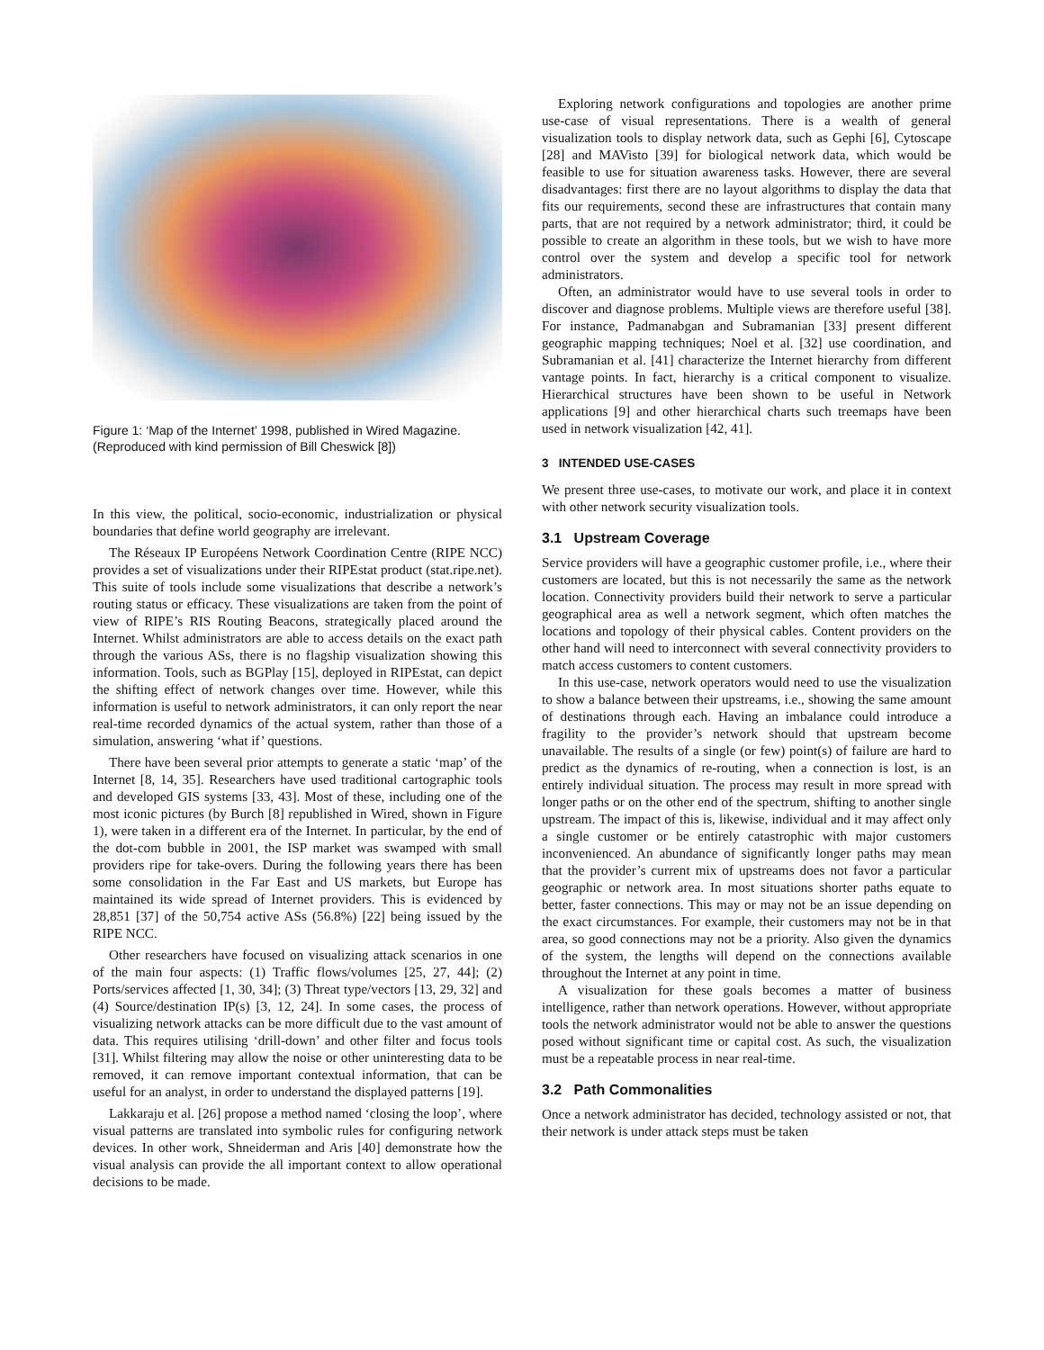Figure 1: ‘Map of the Internet’ 1998, published in Wired Magazine. (Reproduced with kind permission of Bill Cheswick [8])
In this view, the political, socio-economic, industrialization or physical boundaries that define world geography are irrelevant.
The Réseaux IP Européens Network Coordination Centre (RIPE NCC) provides a set of visualizations under their RIPEstat product (stat.ripe.net). This suite of tools include some visualizations that describe a network’s routing status or efficacy. These visualizations are taken from the point of view of RIPE’s RIS Routing Beacons, strategically placed around the Internet. Whilst administrators are able to access details on the exact path through the various ASs, there is no flagship visualization showing this information. Tools, such as BGPlay [15], deployed in RIPEstat, can depict the shifting effect of network changes over time. However, while this information is useful to network administrators, it can only report the near real-time recorded dynamics of the actual system, rather than those of a simulation, answering ‘what if’ questions.
There have been several prior attempts to generate a static ‘map’ of the Internet [8, 14, 35]. Researchers have used traditional cartographic tools and developed GIS systems [33, 43]. Most of these, including one of the most iconic pictures (by Burch [8] republished in Wired, shown in Figure 1), were taken in a different era of the Internet. In particular, by the end of the dot-com bubble in 2001, the ISP market was swamped with small providers ripe for take-overs. During the following years there has been some consolidation in the Far East and US markets, but Europe has maintained its wide spread of Internet providers. This is evidenced by 28,851 [37] of the 50,754 active ASs (56.8%) [22] being issued by the RIPE NCC.
Other researchers have focused on visualizing attack scenarios in one of the main four aspects: (1) Traffic flows/volumes [25, 27, 44]; (2) Ports/services affected [1, 30, 34]; (3) Threat type/vectors [13, 29, 32] and (4) Source/destination IP(s) [3, 12, 24]. In some cases, the process of visualizing network attacks can be more difficult due to the vast amount of data. This requires utilising ‘drill-down’ and other filter and focus tools [31]. Whilst filtering may allow the noise or other uninteresting data to be removed, it can remove important contextual information, that can be useful for an analyst, in order to understand the displayed patterns [19].
Lakkaraju et al. [26] propose a method named ‘closing the loop’, where visual patterns are translated into symbolic rules for configuring network devices. In other work, Shneiderman and Aris [40] demonstrate how the visual analysis can provide the all important context to allow operational decisions to be made.
Exploring network configurations and topologies are another prime use-case of visual representations. There is a wealth of general visualization tools to display network data, such as Gephi [6], Cytoscape [28] and MAVisto [39] for biological network data, which would be feasible to use for situation awareness tasks. However, there are several disadvantages: first there are no layout algorithms to display the data that fits our requirements, second these are infrastructures that contain many parts, that are not required by a network administrator; third, it could be possible to create an algorithm in these tools, but we wish to have more control over the system and develop a specific tool for network administrators.
Often, an administrator would have to use several tools in order to discover and diagnose problems. Multiple views are therefore useful [38]. For instance, Padmanabgan and Subramanian [33] present different geographic mapping techniques; Noel et al. [32] use coordination, and Subramanian et al. [41] characterize the Internet hierarchy from different vantage points. In fact, hierarchy is a critical component to visualize. Hierarchical structures have been shown to be useful in Network applications [9] and other hierarchical charts such treemaps have been used in network visualization [42, 41].
3 INTENDED USE-CASES
We present three use-cases, to motivate our work, and place it in context with other network security visualization tools.
3.1 Upstream Coverage
Service providers will have a geographic customer profile, i.e., where their customers are located, but this is not necessarily the same as the network location. Connectivity providers build their network to serve a particular geographical area as well a network segment, which often matches the locations and topology of their physical cables. Content providers on the other hand will need to interconnect with several connectivity providers to match access customers to content customers.
In this use-case, network operators would need to use the visualization to show a balance between their upstreams, i.e., showing the same amount of destinations through each. Having an imbalance could introduce a fragility to the provider’s network should that upstream become unavailable. The results of a single (or few) point(s) of failure are hard to predict as the dynamics of re-routing, when a connection is lost, is an entirely individual situation. The process may result in more spread with longer paths or on the other end of the spectrum, shifting to another single upstream. The impact of this is, likewise, individual and it may affect only a single customer or be entirely catastrophic with major customers inconvenienced. An abundance of significantly longer paths may mean that the provider’s current mix of upstreams does not favor a particular geographic or network area. In most situations shorter paths equate to better, faster connections. This may or may not be an issue depending on the exact circumstances. For example, their customers may not be in that area, so good connections may not be a priority. Also given the dynamics of the system, the lengths will depend on the connections available throughout the Internet at any point in time.
A visualization for these goals becomes a matter of business intelligence, rather than network operations. However, without appropriate tools the network administrator would not be able to answer the questions posed without significant time or capital cost. As such, the visualization must be a repeatable process in near real-time.
3.2 Path Commonalities
Once a network administrator has decided, technology assisted or not, that their network is under attack steps must be taken